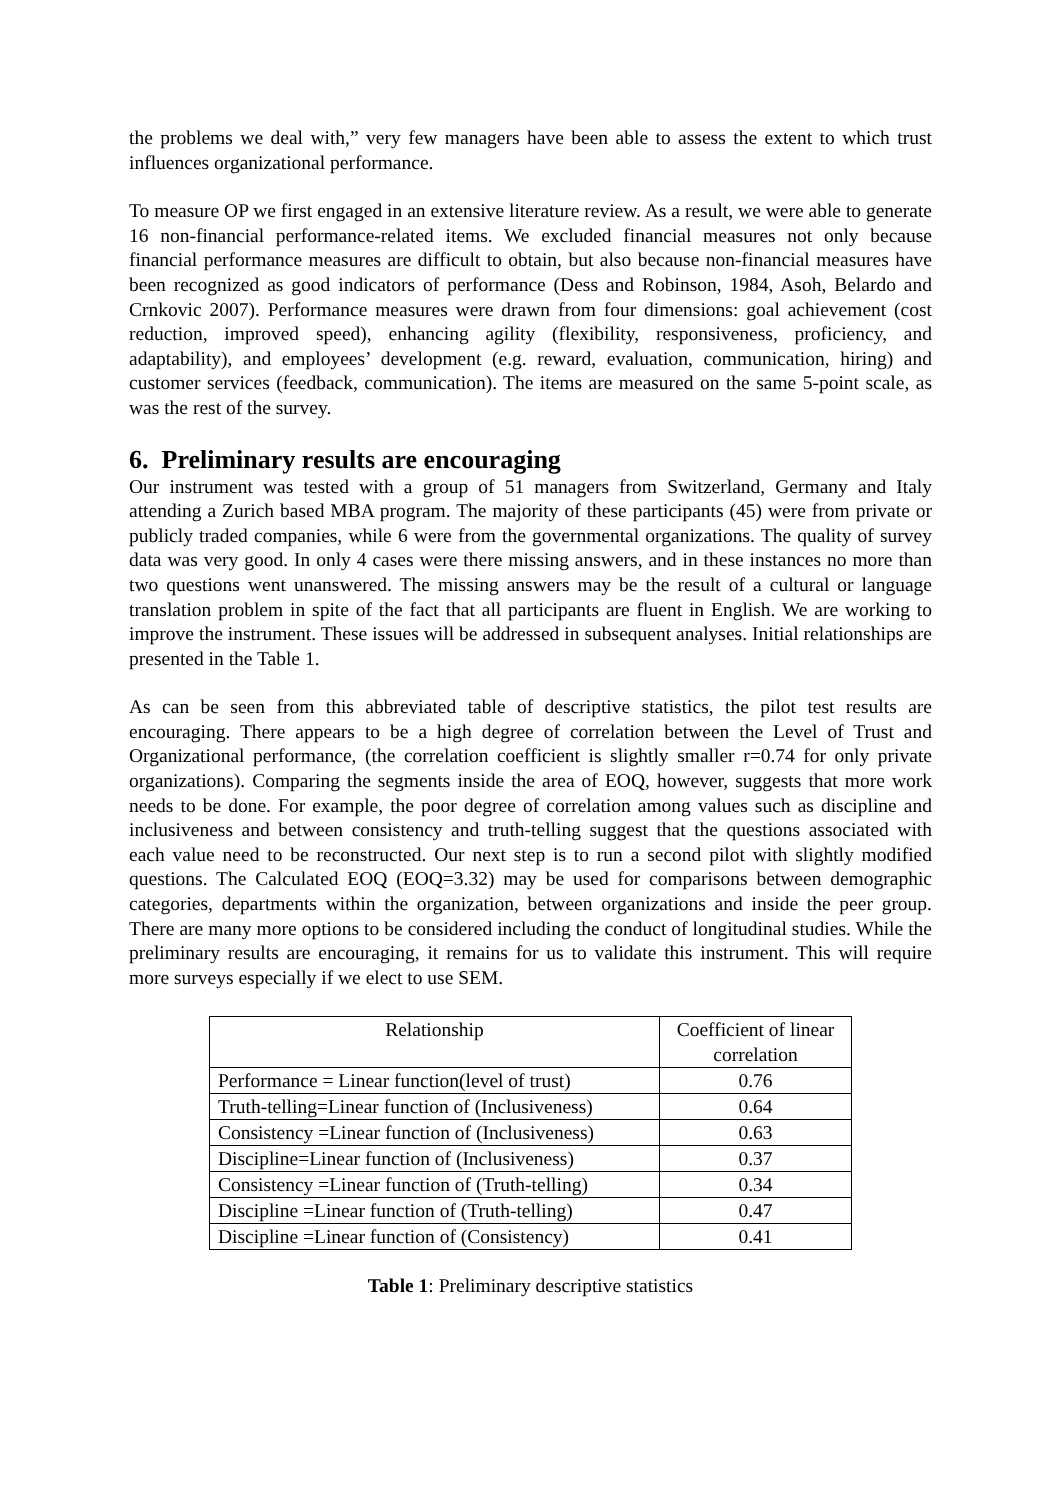the problems we deal with,” very few managers have been able to assess the extent to which trust influences organizational performance.
To measure OP we first engaged in an extensive literature review. As a result, we were able to generate 16 non-financial performance-related items. We excluded financial measures not only because financial performance measures are difficult to obtain, but also because non-financial measures have been recognized as good indicators of performance (Dess and Robinson, 1984, Asoh, Belardo and Crnkovic 2007). Performance measures were drawn from four dimensions: goal achievement (cost reduction, improved speed), enhancing agility (flexibility, responsiveness, proficiency, and adaptability), and employees’ development (e.g. reward, evaluation, communication, hiring) and customer services (feedback, communication). The items are measured on the same 5-point scale, as was the rest of the survey.
6. Preliminary results are encouraging
Our instrument was tested with a group of 51 managers from Switzerland, Germany and Italy attending a Zurich based MBA program. The majority of these participants (45) were from private or publicly traded companies, while 6 were from the governmental organizations. The quality of survey data was very good. In only 4 cases were there missing answers, and in these instances no more than two questions went unanswered. The missing answers may be the result of a cultural or language translation problem in spite of the fact that all participants are fluent in English. We are working to improve the instrument. These issues will be addressed in subsequent analyses. Initial relationships are presented in the Table 1.
As can be seen from this abbreviated table of descriptive statistics, the pilot test results are encouraging. There appears to be a high degree of correlation between the Level of Trust and Organizational performance, (the correlation coefficient is slightly smaller r=0.74 for only private organizations). Comparing the segments inside the area of EOQ, however, suggests that more work needs to be done. For example, the poor degree of correlation among values such as discipline and inclusiveness and between consistency and truth-telling suggest that the questions associated with each value need to be reconstructed. Our next step is to run a second pilot with slightly modified questions. The Calculated EOQ (EOQ=3.32) may be used for comparisons between demographic categories, departments within the organization, between organizations and inside the peer group. There are many more options to be considered including the conduct of longitudinal studies. While the preliminary results are encouraging, it remains for us to validate this instrument. This will require more surveys especially if we elect to use SEM.
| Relationship | Coefficient of linear correlation |
| --- | --- |
| Performance = Linear function(level of trust) | 0.76 |
| Truth-telling=Linear function of (Inclusiveness) | 0.64 |
| Consistency =Linear function of (Inclusiveness) | 0.63 |
| Discipline=Linear function of (Inclusiveness) | 0.37 |
| Consistency =Linear function of (Truth-telling) | 0.34 |
| Discipline =Linear function of (Truth-telling) | 0.47 |
| Discipline =Linear function of (Consistency) | 0.41 |
Table 1: Preliminary descriptive statistics